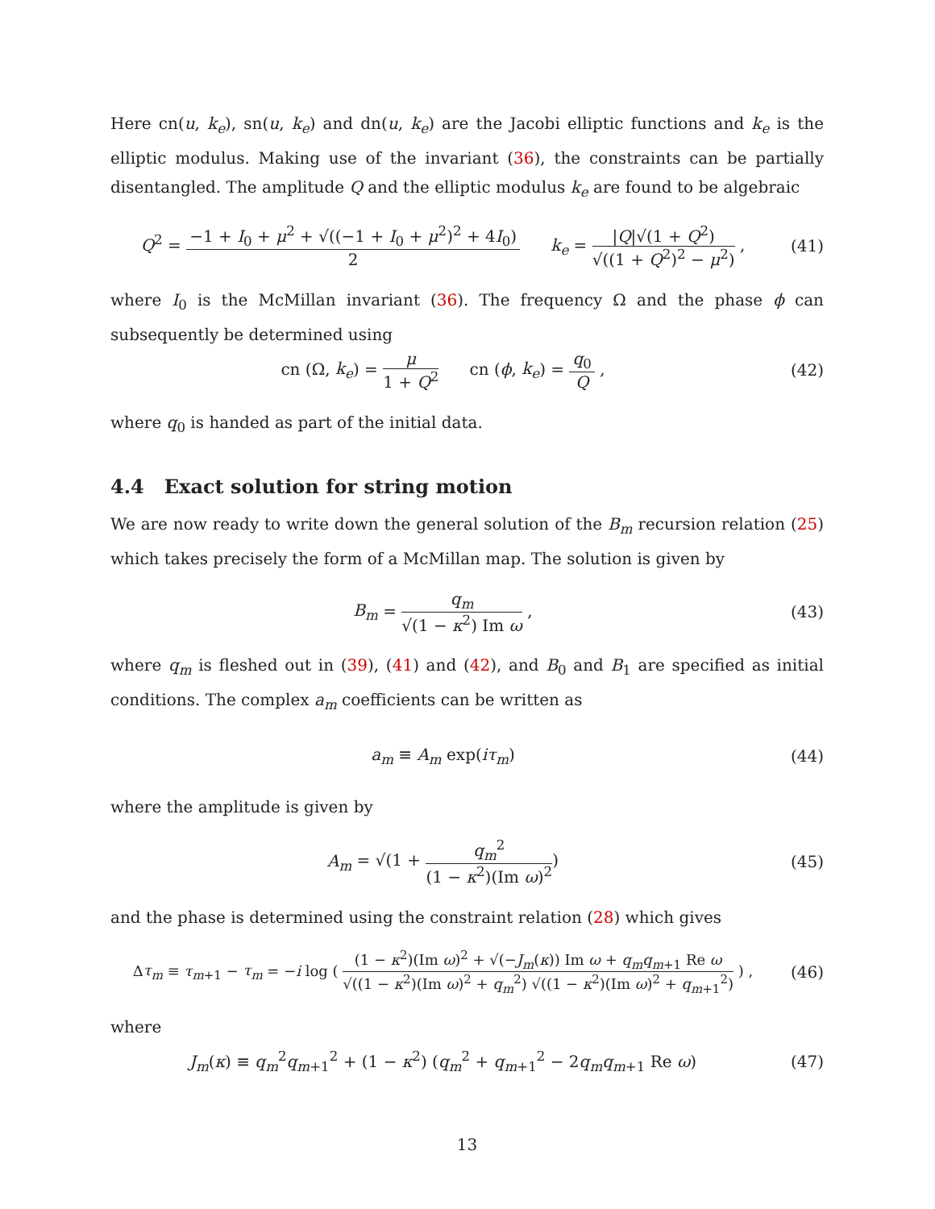Here cn(u, k<sub>e</sub>), sn(u, k<sub>e</sub>) and dn(u, k<sub>e</sub>) are the Jacobi elliptic functions and k<sub>e</sub> is the elliptic modulus. Making use of the invariant (36), the constraints can be partially disentangled. The amplitude Q and the elliptic modulus k<sub>e</sub> are found to be algebraic
Q<sup>2</sup> = −1 + I<sub>0</sub> + μ<sup>2</sup> + √((−1 + I<sub>0</sub> + μ<sup>2</sup>)<sup>2</sup> + 4I<sub>0</sub>) 2 k<sub>e</sub> = |Q|√(1 + Q<sup>2</sup>) √((1 + Q<sup>2</sup>)<sup>2</sup> − μ<sup>2</sup>) ,
(41)
where I<sub>0</sub> is the McMillan invariant (36). The frequency Ω and the phase ϕ can subsequently be determined using
cn (Ω, k<sub>e</sub>) = μ 1 + Q<sup>2</sup> cn (ϕ, k<sub>e</sub>) = q<sub>0</sub> Q ,
(42)
where q<sub>0</sub> is handed as part of the initial data.
4.4 Exact solution for string motion
We are now ready to write down the general solution of the B<sub>m</sub> recursion relation (25) which takes precisely the form of a McMillan map. The solution is given by
B<sub>m</sub> = q<sub>m</sub> √(1 − κ<sup>2</sup>) Im ω , (43)
where q<sub>m</sub> is fleshed out in (39), (41) and (42), and B<sub>0</sub> and B<sub>1</sub> are specified as initial conditions. The complex a<sub>m</sub> coefficients can be written as
a<sub>m</sub> ≡ A<sub>m</sub> exp(iτ<sub>m</sub>) (44)
where the amplitude is given by
A<sub>m</sub> = √(1 + q<sub>m</sub><sup>2</sup> (1 − κ<sup>2</sup>)(Im ω)<sup>2</sup>)
(45)
and the phase is determined using the constraint relation (28) which gives
Δτ<sub>m</sub> ≡ τ<sub>m+1</sub> − τ<sub>m</sub> = −i log ( (1 − κ<sup>2</sup>)(Im ω)<sup>2</sup> + √(−J<sub>m</sub>(κ)) Im ω + q<sub>m</sub>q<sub>m+1</sub> Re ω √((1 − κ<sup>2</sup>)(Im ω)<sup>2</sup> + q<sub>m</sub><sup>2</sup>) √((1 − κ<sup>2</sup>)(Im ω)<sup>2</sup> + q<sub>m+1</sub><sup>2</sup>) ) ,
(46)
where
J<sub>m</sub>(κ) ≡ q<sub>m</sub><sup>2</sup>q<sub>m+1</sub><sup>2</sup> + (1 − κ<sup>2</sup>) (q<sub>m</sub><sup>2</sup> + q<sub>m+1</sub><sup>2</sup> − 2q<sub>m</sub>q<sub>m+1</sub> Re ω)
(47)
13